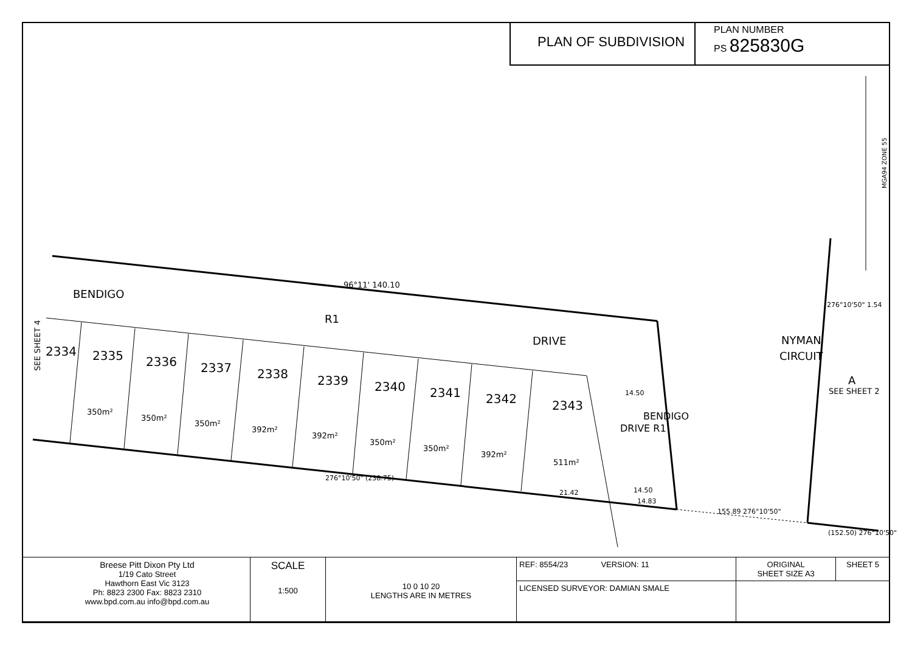PLAN OF SUBDIVISION
PLAN NUMBER
PS 825830G
BENDIGO
96°11' 140.10
R1
DRIVE
2334
2335
2336
2337
2338
2339
2340
2341
2342
2343
350m²
350m²
350m²
392m²
392m²
350m²
350m²
392m²
511m²
276°10'50" (238.75)
21.42
DRIVE R1
BENDIGO
14.50
14.83
14.50
NYMAN
CIRCUIT
A
SEE SHEET 2
155.89 276°10'50"
(152.50) 276°10'50"
276°10'50" 1.54
SEE SHEET 4
MGA94 ZONE 55
| Breese Pitt Dixon Pty Ltd 1/19 Cato Street Hawthorn East Vic 3123 Ph: 8823 2300 Fax: 8823 2310 www.bpd.com.au info@bpd.com.au | SCALE 1:500 | 10 0 10 20 LENGTHS ARE IN METRES | REF: 8554/23 VERSION: 11 | ORIGINAL SHEET SIZE A3 | SHEET 5 |
| | | | LICENSED SURVEYOR: DAMIAN SMALE | | |